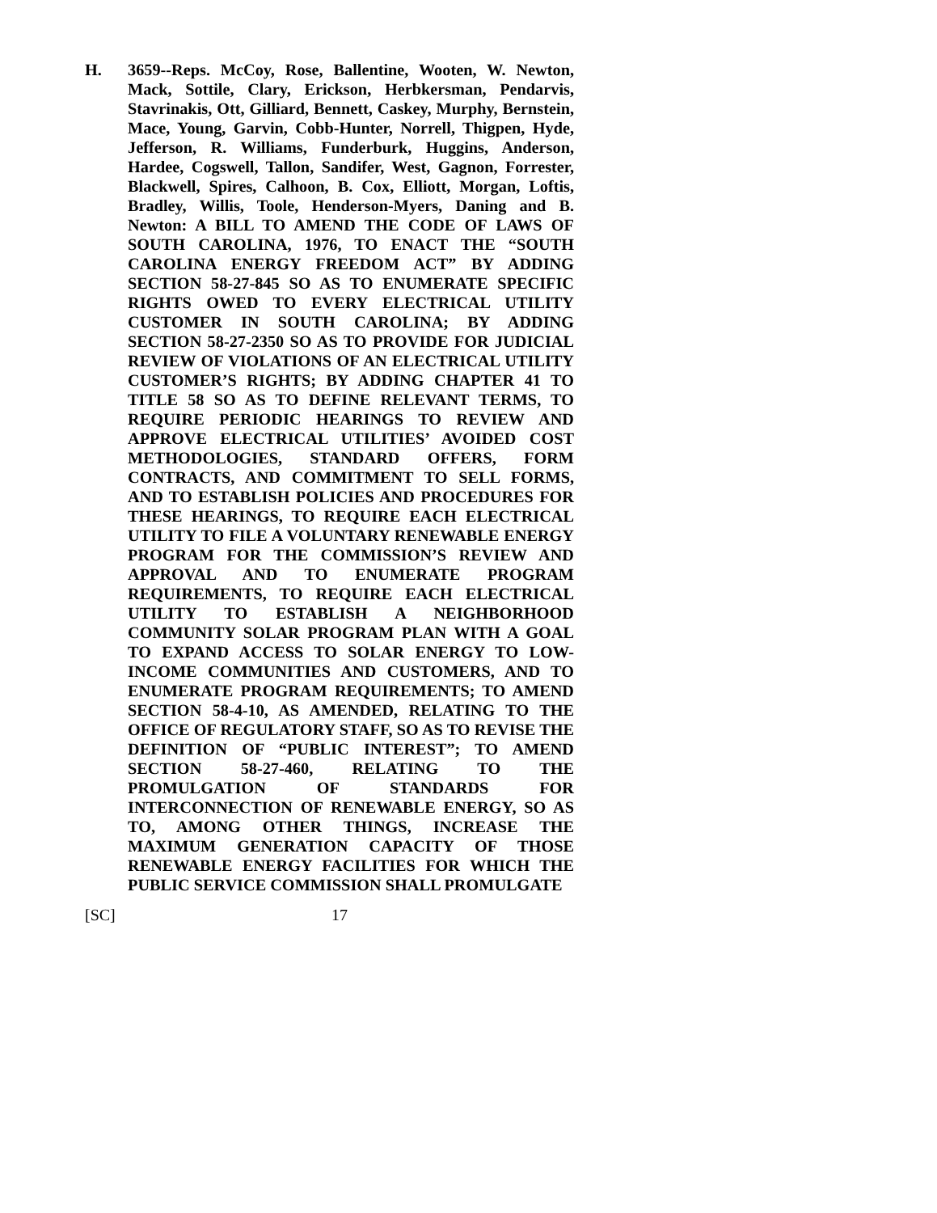H. 3659--Reps. McCoy, Rose, Ballentine, Wooten, W. Newton, Mack, Sottile, Clary, Erickson, Herbkersman, Pendarvis, Stavrinakis, Ott, Gilliard, Bennett, Caskey, Murphy, Bernstein, Mace, Young, Garvin, Cobb-Hunter, Norrell, Thigpen, Hyde, Jefferson, R. Williams, Funderburk, Huggins, Anderson, Hardee, Cogswell, Tallon, Sandifer, West, Gagnon, Forrester, Blackwell, Spires, Calhoon, B. Cox, Elliott, Morgan, Loftis, Bradley, Willis, Toole, Henderson-Myers, Daning and B. Newton: A BILL TO AMEND THE CODE OF LAWS OF SOUTH CAROLINA, 1976, TO ENACT THE “SOUTH CAROLINA ENERGY FREEDOM ACT” BY ADDING SECTION 58-27-845 SO AS TO ENUMERATE SPECIFIC RIGHTS OWED TO EVERY ELECTRICAL UTILITY CUSTOMER IN SOUTH CAROLINA; BY ADDING SECTION 58-27-2350 SO AS TO PROVIDE FOR JUDICIAL REVIEW OF VIOLATIONS OF AN ELECTRICAL UTILITY CUSTOMER’S RIGHTS; BY ADDING CHAPTER 41 TO TITLE 58 SO AS TO DEFINE RELEVANT TERMS, TO REQUIRE PERIODIC HEARINGS TO REVIEW AND APPROVE ELECTRICAL UTILITIES’ AVOIDED COST METHODOLOGIES, STANDARD OFFERS, FORM CONTRACTS, AND COMMITMENT TO SELL FORMS, AND TO ESTABLISH POLICIES AND PROCEDURES FOR THESE HEARINGS, TO REQUIRE EACH ELECTRICAL UTILITY TO FILE A VOLUNTARY RENEWABLE ENERGY PROGRAM FOR THE COMMISSION’S REVIEW AND APPROVAL AND TO ENUMERATE PROGRAM REQUIREMENTS, TO REQUIRE EACH ELECTRICAL UTILITY TO ESTABLISH A NEIGHBORHOOD COMMUNITY SOLAR PROGRAM PLAN WITH A GOAL TO EXPAND ACCESS TO SOLAR ENERGY TO LOW-INCOME COMMUNITIES AND CUSTOMERS, AND TO ENUMERATE PROGRAM REQUIREMENTS; TO AMEND SECTION 58-4-10, AS AMENDED, RELATING TO THE OFFICE OF REGULATORY STAFF, SO AS TO REVISE THE DEFINITION OF “PUBLIC INTEREST”; TO AMEND SECTION 58-27-460, RELATING TO THE PROMULGATION OF STANDARDS FOR INTERCONNECTION OF RENEWABLE ENERGY, SO AS TO, AMONG OTHER THINGS, INCREASE THE MAXIMUM GENERATION CAPACITY OF THOSE RENEWABLE ENERGY FACILITIES FOR WHICH THE PUBLIC SERVICE COMMISSION SHALL PROMULGATE
[SC] 17